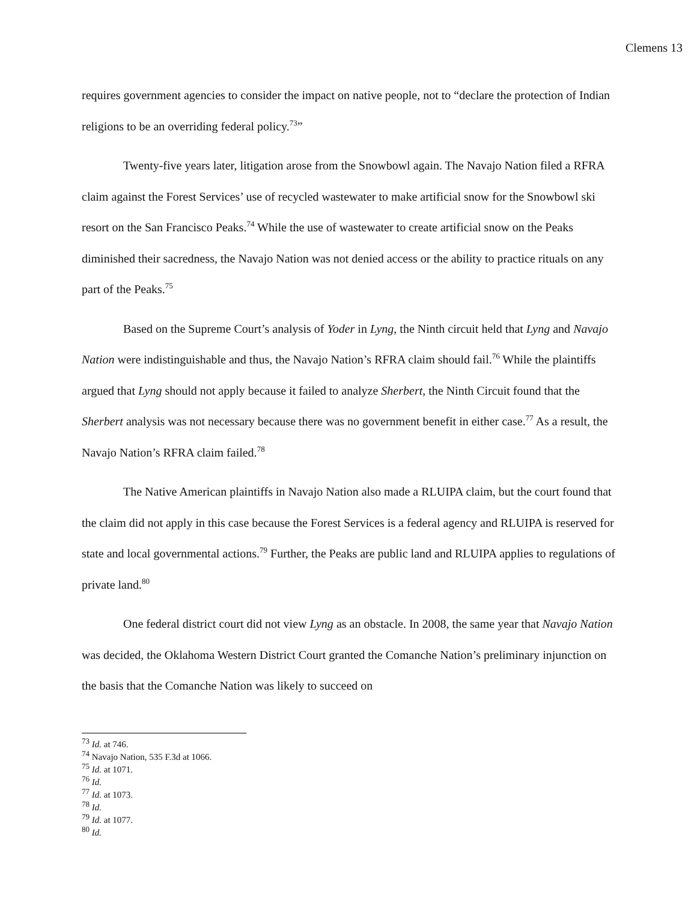Clemens 13
requires government agencies to consider the impact on native people, not to “declare the protection of Indian religions to be an overriding federal policy.<sup>73</sup>”
Twenty-five years later, litigation arose from the Snowbowl again. The Navajo Nation filed a RFRA claim against the Forest Services’ use of recycled wastewater to make artificial snow for the Snowbowl ski resort on the San Francisco Peaks.<sup>74</sup> While the use of wastewater to create artificial snow on the Peaks diminished their sacredness, the Navajo Nation was not denied access or the ability to practice rituals on any part of the Peaks.<sup>75</sup>
Based on the Supreme Court’s analysis of Yoder in Lyng, the Ninth circuit held that Lyng and Navajo Nation were indistinguishable and thus, the Navajo Nation’s RFRA claim should fail.<sup>76</sup> While the plaintiffs argued that Lyng should not apply because it failed to analyze Sherbert, the Ninth Circuit found that the Sherbert analysis was not necessary because there was no government benefit in either case.<sup>77</sup> As a result, the Navajo Nation’s RFRA claim failed.<sup>78</sup>
The Native American plaintiffs in Navajo Nation also made a RLUIPA claim, but the court found that the claim did not apply in this case because the Forest Services is a federal agency and RLUIPA is reserved for state and local governmental actions.<sup>79</sup> Further, the Peaks are public land and RLUIPA applies to regulations of private land.<sup>80</sup>
One federal district court did not view Lyng as an obstacle. In 2008, the same year that Navajo Nation was decided, the Oklahoma Western District Court granted the Comanche Nation’s preliminary injunction on the basis that the Comanche Nation was likely to succeed on
<sup>73</sup> Id. at 746.
<sup>74</sup> Navajo Nation, 535 F.3d at 1066.
<sup>75</sup> Id. at 1071.
<sup>76</sup> Id.
<sup>77</sup> Id. at 1073.
<sup>78</sup> Id.
<sup>79</sup> Id. at 1077.
<sup>80</sup> Id.